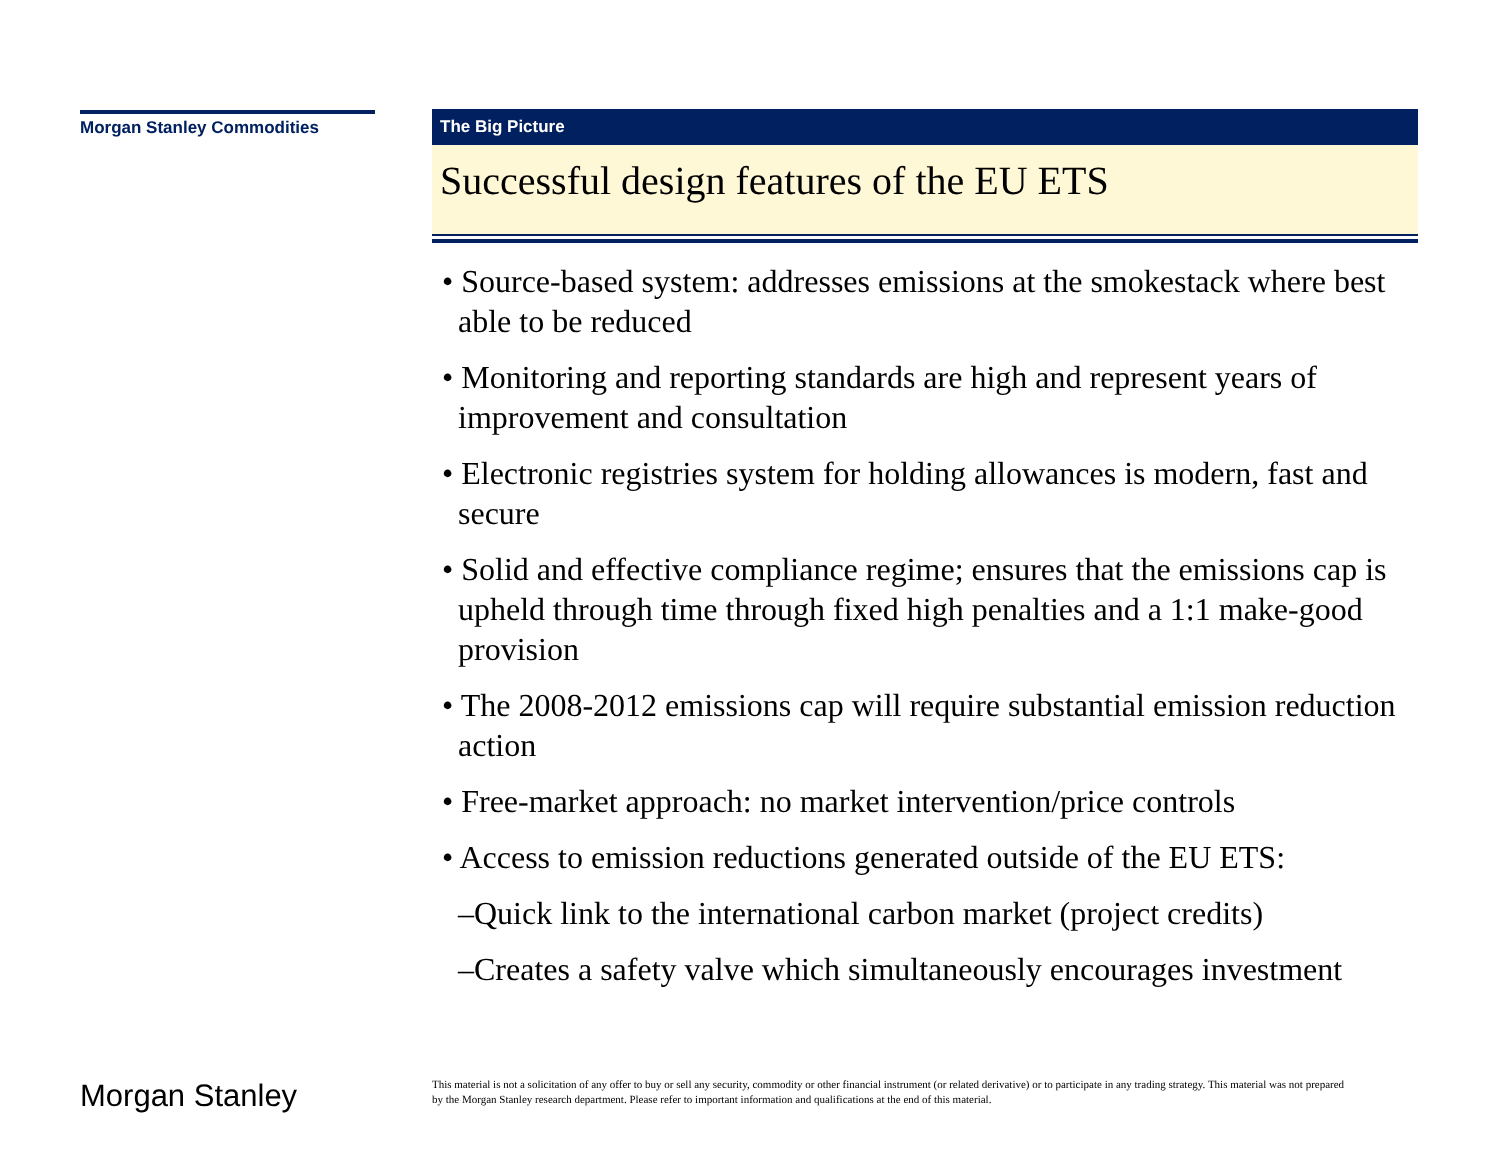Morgan Stanley Commodities
The Big Picture
Successful design features of the EU ETS
• Source-based system: addresses emissions at the smokestack where best able to be reduced
• Monitoring and reporting standards are high and represent years of improvement and consultation
• Electronic registries system for holding allowances is modern, fast and secure
• Solid and effective compliance regime; ensures that the emissions cap is upheld through time through fixed high penalties and a 1:1 make-good provision
• The 2008-2012 emissions cap will require substantial emission reduction action
• Free-market approach: no market intervention/price controls
• Access to emission reductions generated outside of the EU ETS:
–Quick link to the international carbon market (project credits)
–Creates a safety valve which simultaneously encourages investment
Morgan Stanley
This material is not a solicitation of any offer to buy or sell any security, commodity or other financial instrument (or related derivative) or to participate in any trading strategy. This material was not prepared by the Morgan Stanley research department. Please refer to important information and qualifications at the end of this material.